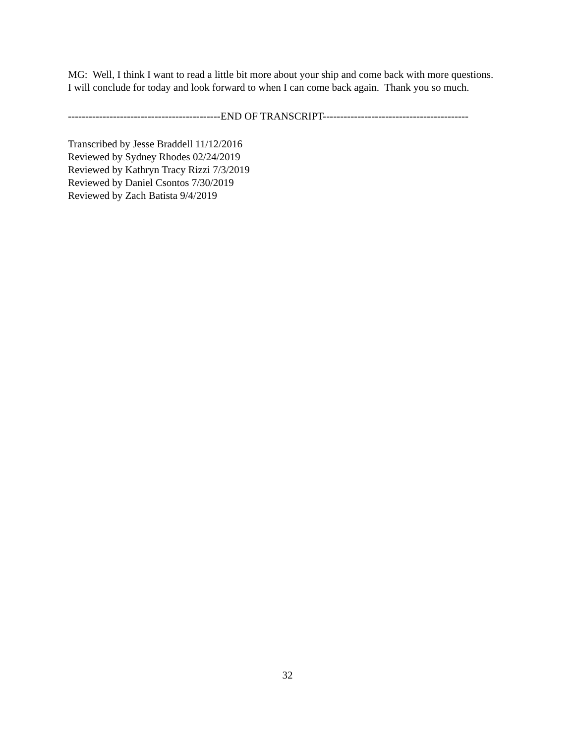MG: Well, I think I want to read a little bit more about your ship and come back with more questions. I will conclude for today and look forward to when I can come back again. Thank you so much.
--------------------------------------------END OF TRANSCRIPT------------------------------------------
Transcribed by Jesse Braddell 11/12/2016
Reviewed by Sydney Rhodes 02/24/2019
Reviewed by Kathryn Tracy Rizzi 7/3/2019
Reviewed by Daniel Csontos 7/30/2019
Reviewed by Zach Batista 9/4/2019
32